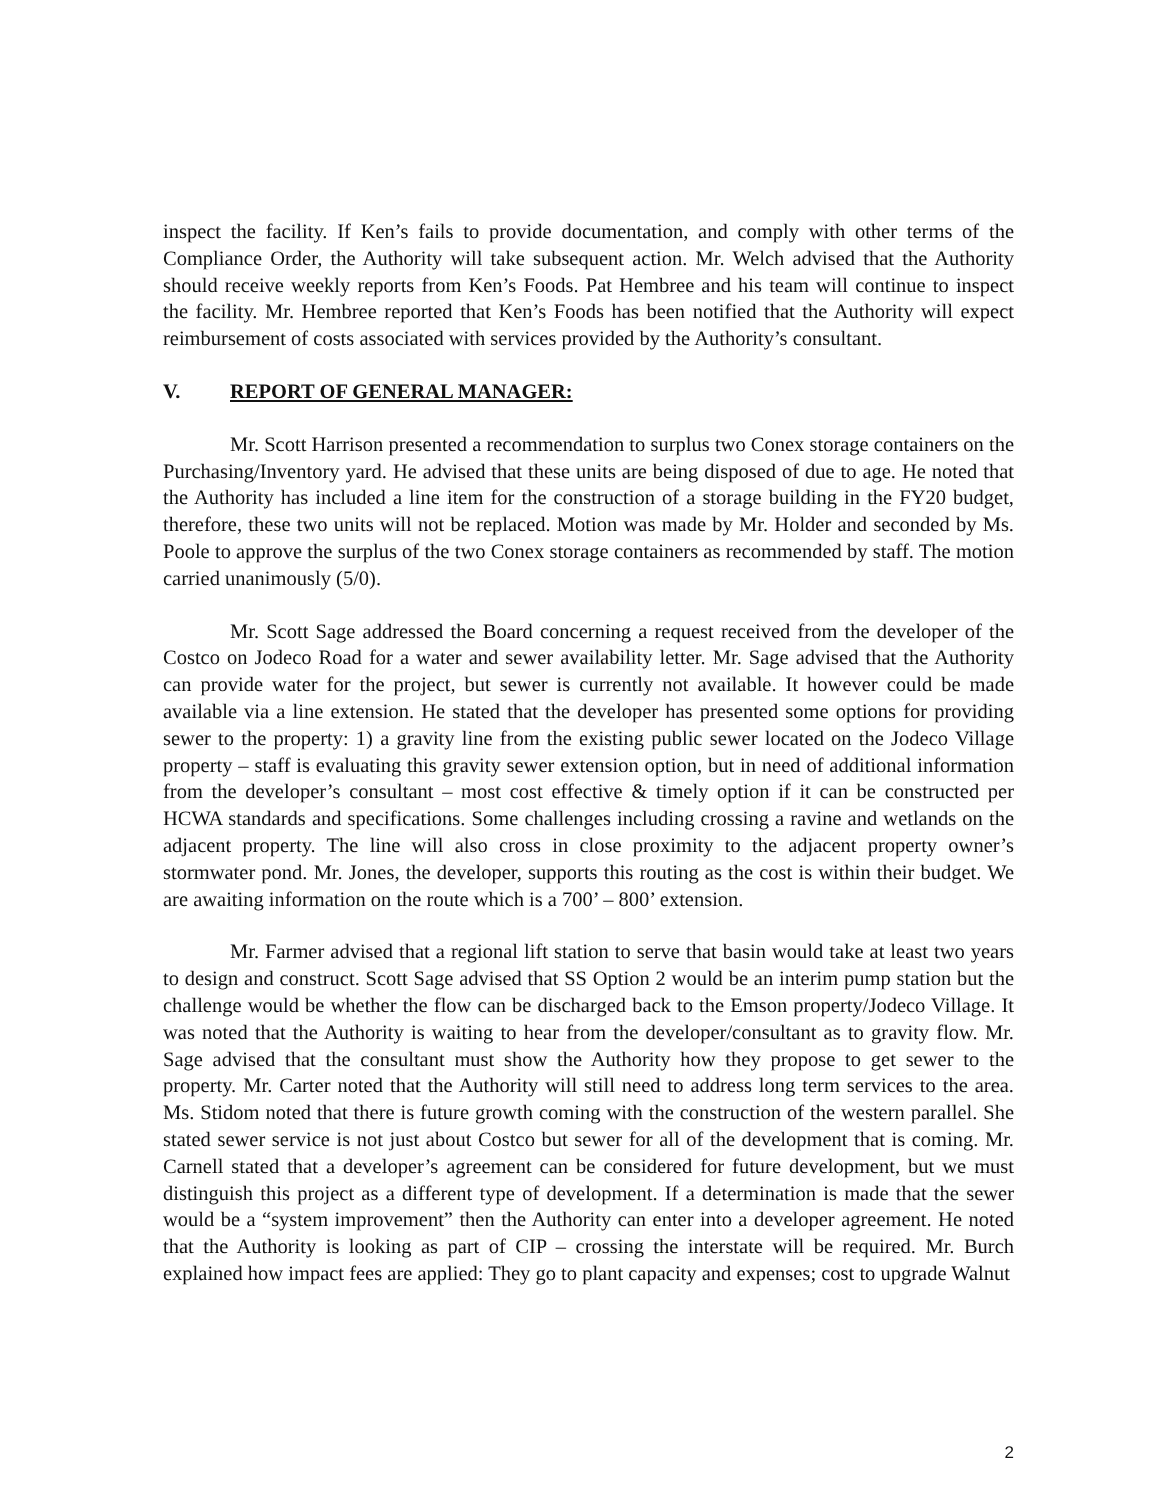inspect the facility. If Ken’s fails to provide documentation, and comply with other terms of the Compliance Order, the Authority will take subsequent action. Mr. Welch advised that the Authority should receive weekly reports from Ken’s Foods. Pat Hembree and his team will continue to inspect the facility. Mr. Hembree reported that Ken’s Foods has been notified that the Authority will expect reimbursement of costs associated with services provided by the Authority’s consultant.
V. REPORT OF GENERAL MANAGER:
Mr. Scott Harrison presented a recommendation to surplus two Conex storage containers on the Purchasing/Inventory yard. He advised that these units are being disposed of due to age. He noted that the Authority has included a line item for the construction of a storage building in the FY20 budget, therefore, these two units will not be replaced. Motion was made by Mr. Holder and seconded by Ms. Poole to approve the surplus of the two Conex storage containers as recommended by staff. The motion carried unanimously (5/0).
Mr. Scott Sage addressed the Board concerning a request received from the developer of the Costco on Jodeco Road for a water and sewer availability letter. Mr. Sage advised that the Authority can provide water for the project, but sewer is currently not available. It however could be made available via a line extension. He stated that the developer has presented some options for providing sewer to the property: 1) a gravity line from the existing public sewer located on the Jodeco Village property – staff is evaluating this gravity sewer extension option, but in need of additional information from the developer’s consultant – most cost effective & timely option if it can be constructed per HCWA standards and specifications. Some challenges including crossing a ravine and wetlands on the adjacent property. The line will also cross in close proximity to the adjacent property owner’s stormwater pond. Mr. Jones, the developer, supports this routing as the cost is within their budget. We are awaiting information on the route which is a 700’ – 800’ extension.
Mr. Farmer advised that a regional lift station to serve that basin would take at least two years to design and construct. Scott Sage advised that SS Option 2 would be an interim pump station but the challenge would be whether the flow can be discharged back to the Emson property/Jodeco Village. It was noted that the Authority is waiting to hear from the developer/consultant as to gravity flow. Mr. Sage advised that the consultant must show the Authority how they propose to get sewer to the property. Mr. Carter noted that the Authority will still need to address long term services to the area. Ms. Stidom noted that there is future growth coming with the construction of the western parallel. She stated sewer service is not just about Costco but sewer for all of the development that is coming. Mr. Carnell stated that a developer’s agreement can be considered for future development, but we must distinguish this project as a different type of development. If a determination is made that the sewer would be a “system improvement” then the Authority can enter into a developer agreement. He noted that the Authority is looking as part of CIP – crossing the interstate will be required. Mr. Burch explained how impact fees are applied: They go to plant capacity and expenses; cost to upgrade Walnut
2